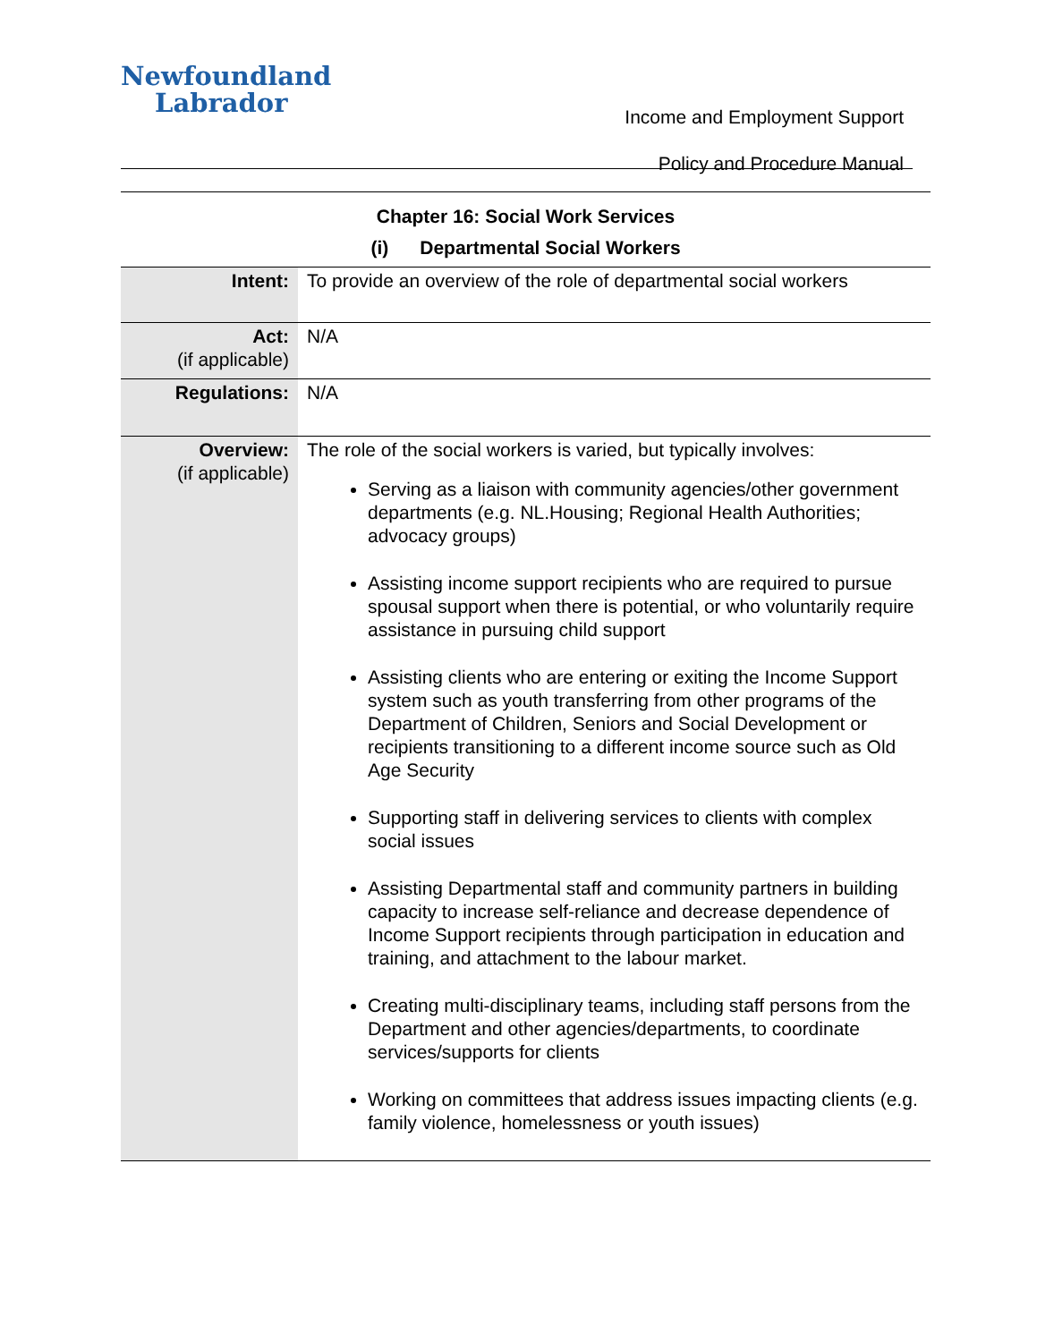Newfoundland
Labrador
Income and Employment Support
Policy and Procedure Manual
Chapter 16: Social Work Services
(i) Departmental Social Workers
| Intent: | To provide an overview of the role of departmental social workers |
| Act: (if applicable) | N/A |
| Regulations: | N/A |
| Overview: (if applicable) | The role of the social workers is varied, but typically involves: Serving as a liaison with community agencies/other government departments (e.g. NL.Housing; Regional Health Authorities; advocacy groups) Assisting income support recipients who are required to pursue spousal support when there is potential, or who voluntarily require assistance in pursuing child support Assisting clients who are entering or exiting the Income Support system such as youth transferring from other programs of the Department of Children, Seniors and Social Development or recipients transitioning to a different income source such as Old Age Security Supporting staff in delivering services to clients with complex social issues Assisting Departmental staff and community partners in building capacity to increase self-reliance and decrease dependence of Income Support recipients through participation in education and training, and attachment to the labour market. Creating multi-disciplinary teams, including staff persons from the Department and other agencies/departments, to coordinate services/supports for clients Working on committees that address issues impacting clients (e.g. family violence, homelessness or youth issues) |